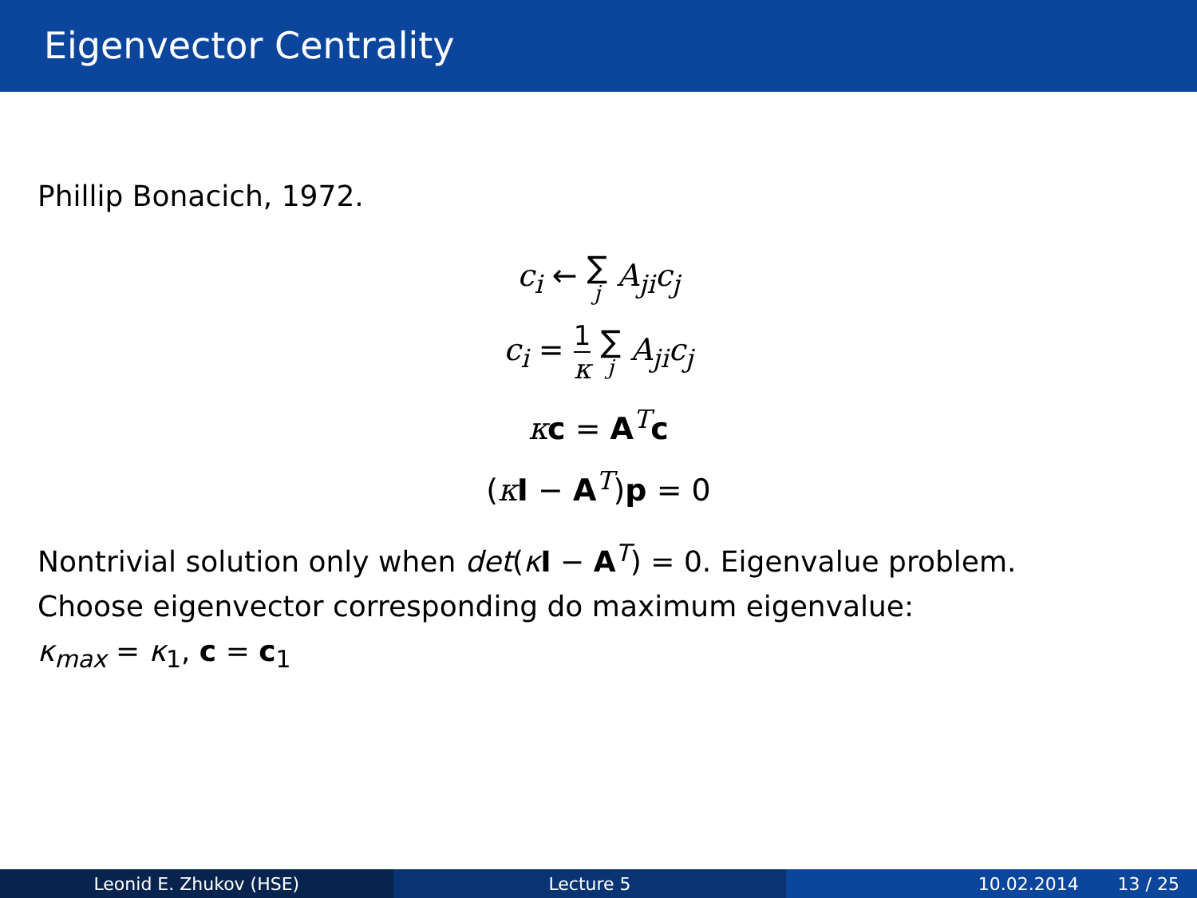Eigenvector Centrality
Phillip Bonacich, 1972.
c<sub>i</sub> ← ∑ j A<sub>ji</sub>c<sub>j</sub>
c<sub>i</sub> = 1 κ ∑ j A<sub>ji</sub>c<sub>j</sub>
κc = A<sup>T</sup>c
(κI − A<sup>T</sup>)p = 0
Nontrivial solution only when det(κI − A<sup>T</sup>) = 0. Eigenvalue problem.
Choose eigenvector corresponding do maximum eigenvalue:
κ<sub>max</sub> = κ<sub>1</sub>, c = c<sub>1</sub>
Leonid E. Zhukov (HSE) Lecture 5 10.02.2014 13 / 25